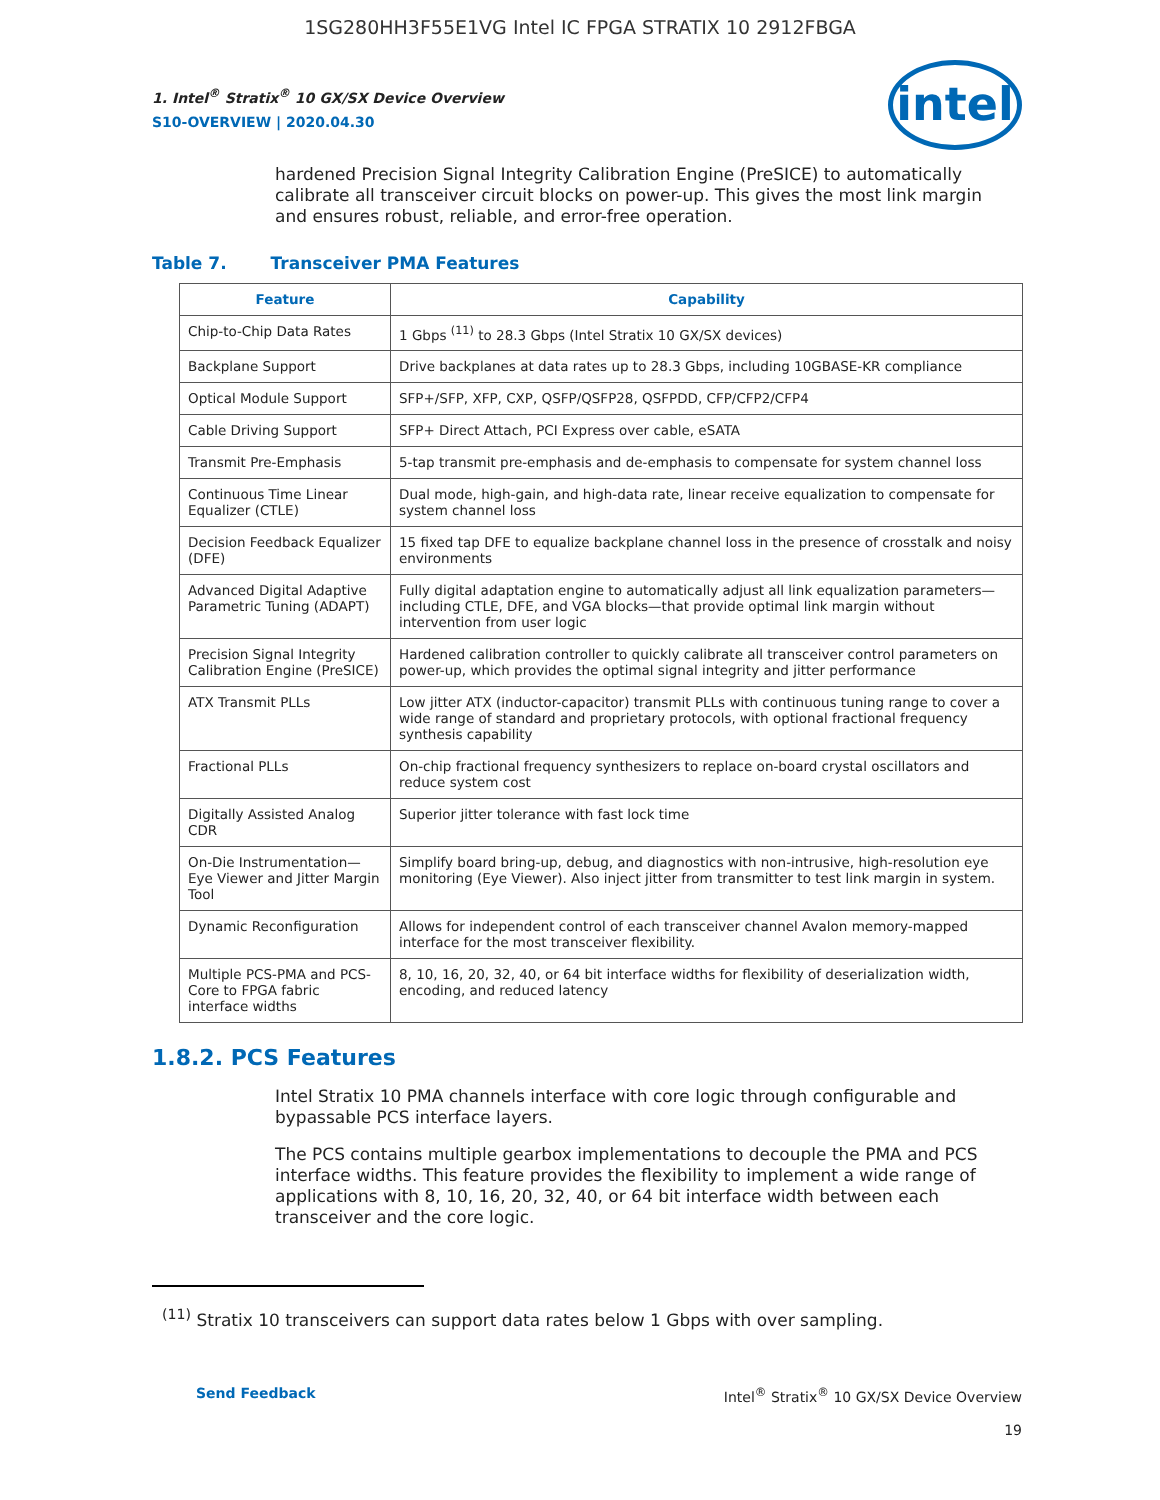1SG280HH3F55E1VG Intel IC FPGA STRATIX 10 2912FBGA
1. Intel<sup>®</sup> Stratix<sup>®</sup> 10 GX/SX Device Overview
S10-OVERVIEW | 2020.04.30
intel
hardened Precision Signal Integrity Calibration Engine (PreSICE) to automatically calibrate all transceiver circuit blocks on power-up. This gives the most link margin and ensures robust, reliable, and error-free operation.
Table 7. Transceiver PMA Features
| Feature | Capability |
| --- | --- |
| Chip-to-Chip Data Rates | 1 Gbps <sup>(11)</sup> to 28.3 Gbps (Intel Stratix 10 GX/SX devices) |
| Backplane Support | Drive backplanes at data rates up to 28.3 Gbps, including 10GBASE-KR compliance |
| Optical Module Support | SFP+/SFP, XFP, CXP, QSFP/QSFP28, QSFPDD, CFP/CFP2/CFP4 |
| Cable Driving Support | SFP+ Direct Attach, PCI Express over cable, eSATA |
| Transmit Pre-Emphasis | 5-tap transmit pre-emphasis and de-emphasis to compensate for system channel loss |
| Continuous Time Linear Equalizer (CTLE) | Dual mode, high-gain, and high-data rate, linear receive equalization to compensate for system channel loss |
| Decision Feedback Equalizer (DFE) | 15 fixed tap DFE to equalize backplane channel loss in the presence of crosstalk and noisy environments |
| Advanced Digital Adaptive Parametric Tuning (ADAPT) | Fully digital adaptation engine to automatically adjust all link equalization parameters—including CTLE, DFE, and VGA blocks—that provide optimal link margin without intervention from user logic |
| Precision Signal Integrity Calibration Engine (PreSICE) | Hardened calibration controller to quickly calibrate all transceiver control parameters on power-up, which provides the optimal signal integrity and jitter performance |
| ATX Transmit PLLs | Low jitter ATX (inductor-capacitor) transmit PLLs with continuous tuning range to cover a wide range of standard and proprietary protocols, with optional fractional frequency synthesis capability |
| Fractional PLLs | On-chip fractional frequency synthesizers to replace on-board crystal oscillators and reduce system cost |
| Digitally Assisted Analog CDR | Superior jitter tolerance with fast lock time |
| On-Die Instrumentation—Eye Viewer and Jitter Margin Tool | Simplify board bring-up, debug, and diagnostics with non-intrusive, high-resolution eye monitoring (Eye Viewer). Also inject jitter from transmitter to test link margin in system. |
| Dynamic Reconfiguration | Allows for independent control of each transceiver channel Avalon memory-mapped interface for the most transceiver flexibility. |
| Multiple PCS-PMA and PCS-Core to FPGA fabric interface widths | 8, 10, 16, 20, 32, 40, or 64 bit interface widths for flexibility of deserialization width, encoding, and reduced latency |
1.8.2. PCS Features
Intel Stratix 10 PMA channels interface with core logic through configurable and bypassable PCS interface layers.
The PCS contains multiple gearbox implementations to decouple the PMA and PCS interface widths. This feature provides the flexibility to implement a wide range of applications with 8, 10, 16, 20, 32, 40, or 64 bit interface width between each transceiver and the core logic.
<sup>(11)</sup> Stratix 10 transceivers can support data rates below 1 Gbps with over sampling.
Send Feedback Intel<sup>®</sup> Stratix<sup>®</sup> 10 GX/SX Device Overview
19